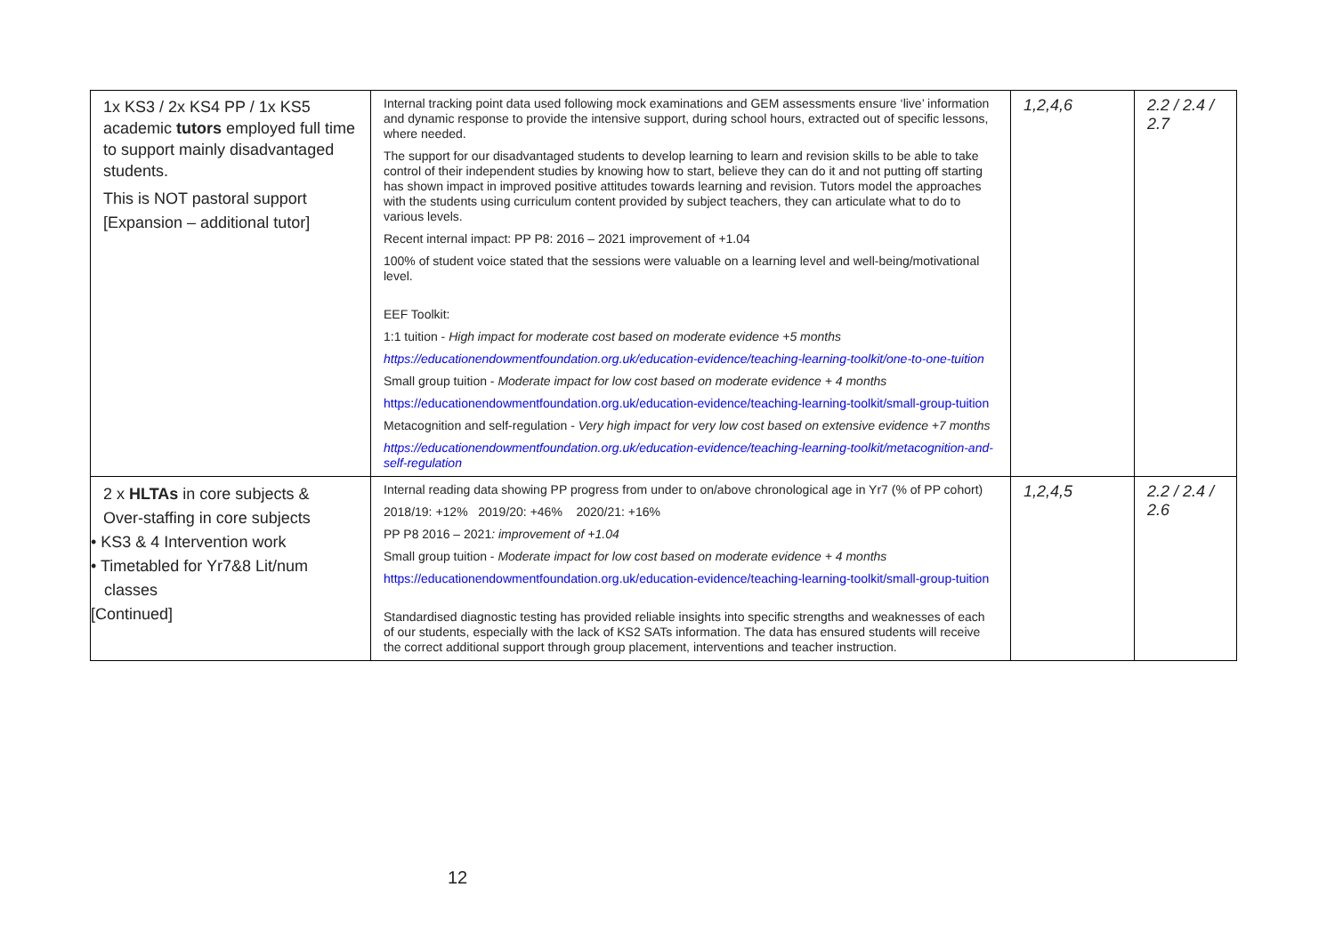| 1x KS3 / 2x KS4 PP / 1x KS5 academic tutors employed full time to support mainly disadvantaged students. This is NOT pastoral support [Expansion – additional tutor] | Internal tracking point data used following mock examinations and GEM assessments ensure ‘live’ information and dynamic response to provide the intensive support, during school hours, extracted out of specific lessons, where needed. The support for our disadvantaged students to develop learning to learn and revision skills to be able to take control of their independent studies by knowing how to start, believe they can do it and not putting off starting has shown impact in improved positive attitudes towards learning and revision. Tutors model the approaches with the students using curriculum content provided by subject teachers, they can articulate what to do to various levels. Recent internal impact: PP P8: 2016 – 2021 improvement of +1.04 100% of student voice stated that the sessions were valuable on a learning level and well-being/motivational level. EEF Toolkit: 1:1 tuition - High impact for moderate cost based on moderate evidence +5 months https://educationendowmentfoundation.org.uk/education-evidence/teaching-learning-toolkit/one-to-one-tuition Small group tuition - Moderate impact for low cost based on moderate evidence + 4 months https://educationendowmentfoundation.org.uk/education-evidence/teaching-learning-toolkit/small-group-tuition Metacognition and self-regulation - Very high impact for very low cost based on extensive evidence +7 months https://educationendowmentfoundation.org.uk/education-evidence/teaching-learning-toolkit/metacognition-and-self-regulation | 1,2,4,6 | 2.2 / 2.4 / 2.7 |
| 2 x HLTAs in core subjects & Over-staffing in core subjects • KS3 & 4 Intervention work • Timetabled for Yr7&8 Lit/num classes [Continued] | Internal reading data showing PP progress from under to on/above chronological age in Yr7 (% of PP cohort) 2018/19: +12% 2019/20: +46% 2020/21: +16% PP P8 2016 – 2021 : improvement of +1.04 Small group tuition - Moderate impact for low cost based on moderate evidence + 4 months https://educationendowmentfoundation.org.uk/education-evidence/teaching-learning-toolkit/small-group-tuition Standardised diagnostic testing has provided reliable insights into specific strengths and weaknesses of each of our students, especially with the lack of KS2 SATs information. The data has ensured students will receive the correct additional support through group placement, interventions and teacher instruction. | 1,2,4,5 | 2.2 / 2.4 / 2.6 |
12